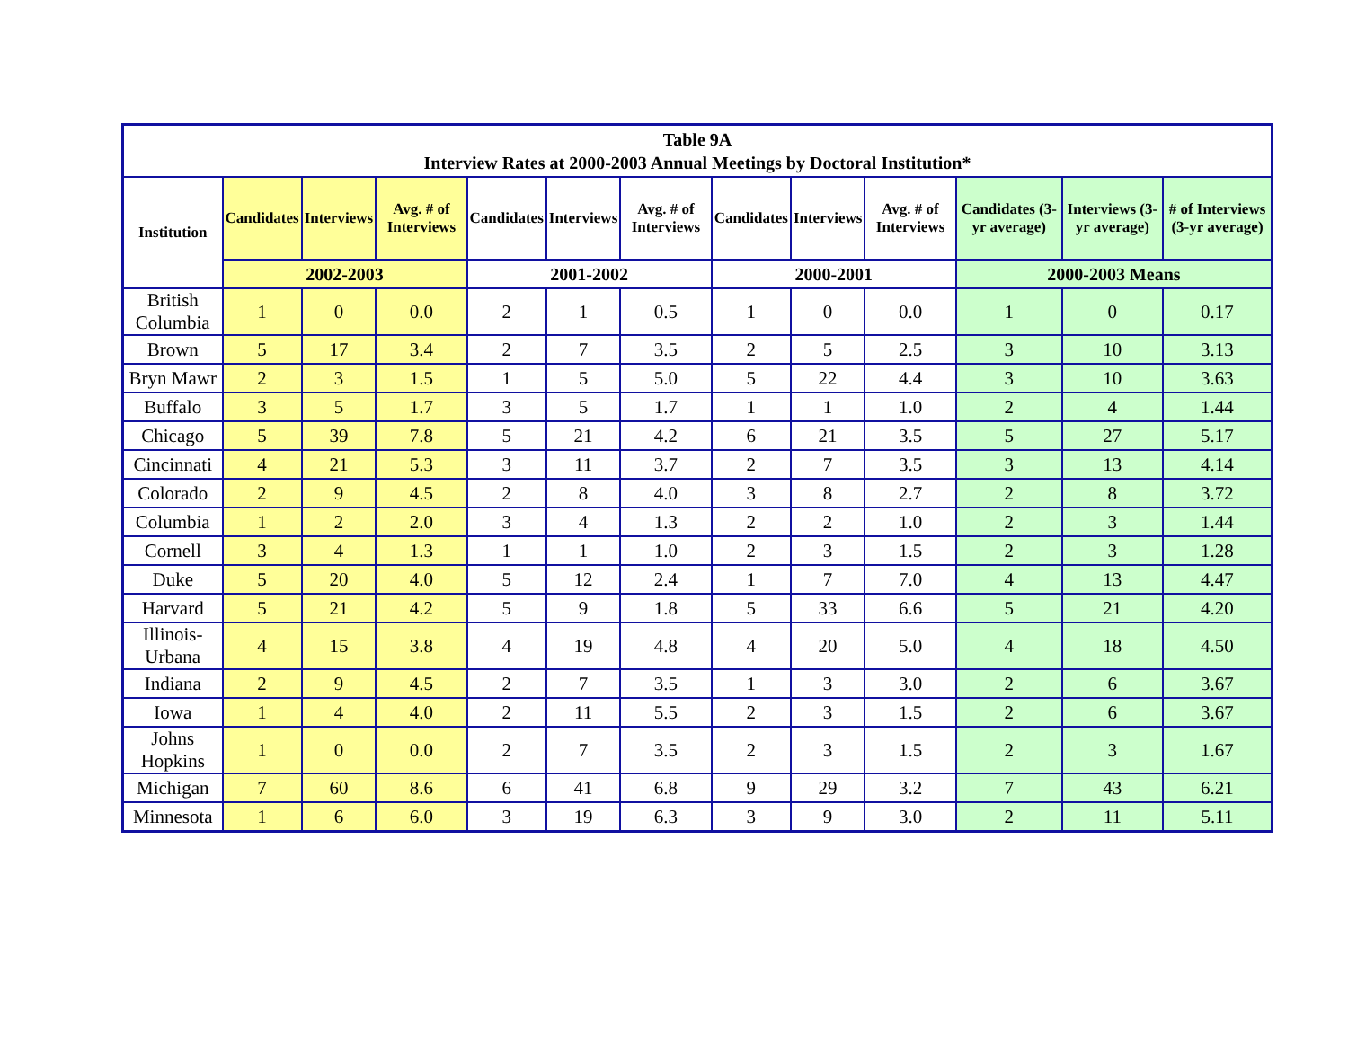| Table 9A Interview Rates at 2000-2003 Annual Meetings by Doctoral Institution* | | | | | | | | | | | | |
| --- | --- | --- | --- | --- | --- | --- | --- | --- | --- | --- | --- | --- |
| Institution | Candidates | Interviews | Avg. # of Interviews | Candidates | Interviews | Avg. # of Interviews | Candidates | Interviews | Avg. # of Interviews | Candidates (3-yr average) | Interviews (3-yr average) | # of Interviews (3-yr average) |
| | 2002-2003 | | | 2001-2002 | | | 2000-2001 | | | 2000-2003 Means | | |
| British Columbia | 1 | 0 | 0.0 | 2 | 1 | 0.5 | 1 | 0 | 0.0 | 1 | 0 | 0.17 |
| Brown | 5 | 17 | 3.4 | 2 | 7 | 3.5 | 2 | 5 | 2.5 | 3 | 10 | 3.13 |
| Bryn Mawr | 2 | 3 | 1.5 | 1 | 5 | 5.0 | 5 | 22 | 4.4 | 3 | 10 | 3.63 |
| Buffalo | 3 | 5 | 1.7 | 3 | 5 | 1.7 | 1 | 1 | 1.0 | 2 | 4 | 1.44 |
| Chicago | 5 | 39 | 7.8 | 5 | 21 | 4.2 | 6 | 21 | 3.5 | 5 | 27 | 5.17 |
| Cincinnati | 4 | 21 | 5.3 | 3 | 11 | 3.7 | 2 | 7 | 3.5 | 3 | 13 | 4.14 |
| Colorado | 2 | 9 | 4.5 | 2 | 8 | 4.0 | 3 | 8 | 2.7 | 2 | 8 | 3.72 |
| Columbia | 1 | 2 | 2.0 | 3 | 4 | 1.3 | 2 | 2 | 1.0 | 2 | 3 | 1.44 |
| Cornell | 3 | 4 | 1.3 | 1 | 1 | 1.0 | 2 | 3 | 1.5 | 2 | 3 | 1.28 |
| Duke | 5 | 20 | 4.0 | 5 | 12 | 2.4 | 1 | 7 | 7.0 | 4 | 13 | 4.47 |
| Harvard | 5 | 21 | 4.2 | 5 | 9 | 1.8 | 5 | 33 | 6.6 | 5 | 21 | 4.20 |
| Illinois-Urbana | 4 | 15 | 3.8 | 4 | 19 | 4.8 | 4 | 20 | 5.0 | 4 | 18 | 4.50 |
| Indiana | 2 | 9 | 4.5 | 2 | 7 | 3.5 | 1 | 3 | 3.0 | 2 | 6 | 3.67 |
| Iowa | 1 | 4 | 4.0 | 2 | 11 | 5.5 | 2 | 3 | 1.5 | 2 | 6 | 3.67 |
| Johns Hopkins | 1 | 0 | 0.0 | 2 | 7 | 3.5 | 2 | 3 | 1.5 | 2 | 3 | 1.67 |
| Michigan | 7 | 60 | 8.6 | 6 | 41 | 6.8 | 9 | 29 | 3.2 | 7 | 43 | 6.21 |
| Minnesota | 1 | 6 | 6.0 | 3 | 19 | 6.3 | 3 | 9 | 3.0 | 2 | 11 | 5.11 |